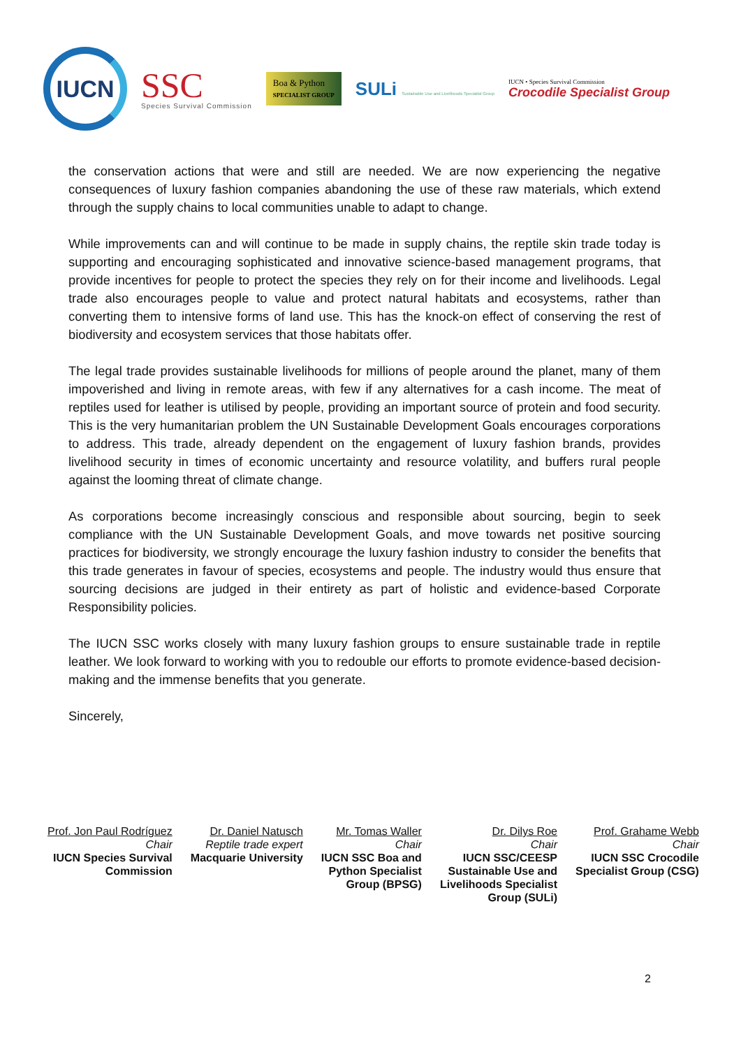IUCN
SSC
Species Survival Commission
Boa & Python
SPECIALIST GROUP
SULi Sustainable Use and Livelihoods Specialist Group
IUCN • Species Survival Commission
Crocodile Specialist Group
the conservation actions that were and still are needed. We are now experiencing the negative consequences of luxury fashion companies abandoning the use of these raw materials, which extend through the supply chains to local communities unable to adapt to change.
While improvements can and will continue to be made in supply chains, the reptile skin trade today is supporting and encouraging sophisticated and innovative science-based management programs, that provide incentives for people to protect the species they rely on for their income and livelihoods. Legal trade also encourages people to value and protect natural habitats and ecosystems, rather than converting them to intensive forms of land use. This has the knock-on effect of conserving the rest of biodiversity and ecosystem services that those habitats offer.
The legal trade provides sustainable livelihoods for millions of people around the planet, many of them impoverished and living in remote areas, with few if any alternatives for a cash income. The meat of reptiles used for leather is utilised by people, providing an important source of protein and food security. This is the very humanitarian problem the UN Sustainable Development Goals encourages corporations to address. This trade, already dependent on the engagement of luxury fashion brands, provides livelihood security in times of economic uncertainty and resource volatility, and buffers rural people against the looming threat of climate change.
As corporations become increasingly conscious and responsible about sourcing, begin to seek compliance with the UN Sustainable Development Goals, and move towards net positive sourcing practices for biodiversity, we strongly encourage the luxury fashion industry to consider the benefits that this trade generates in favour of species, ecosystems and people. The industry would thus ensure that sourcing decisions are judged in their entirety as part of holistic and evidence-based Corporate Responsibility policies.
The IUCN SSC works closely with many luxury fashion groups to ensure sustainable trade in reptile leather. We look forward to working with you to redouble our efforts to promote evidence-based decision-making and the immense benefits that you generate.
Sincerely,
Prof. Jon Paul Rodríguez
Chair
IUCN Species Survival
Commission
Dr. Daniel Natusch
Reptile trade expert
Macquarie University
Mr. Tomas Waller
Chair
IUCN SSC Boa and
Python Specialist
Group (BPSG)
Dr. Dilys Roe
Chair
IUCN SSC/CEESP
Sustainable Use and
Livelihoods Specialist
Group (SULi)
Prof. Grahame Webb
Chair
IUCN SSC Crocodile
Specialist Group (CSG)
2